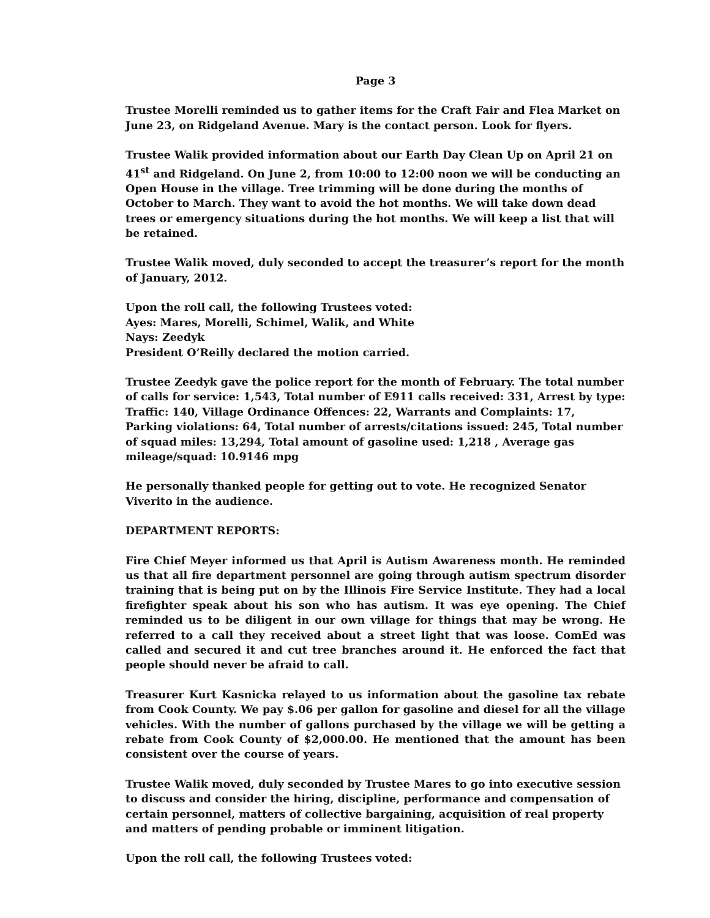Page 3
Trustee Morelli reminded us to gather items for the Craft Fair and Flea Market on June 23, on Ridgeland Avenue. Mary is the contact person. Look for flyers.
Trustee Walik provided information about our Earth Day Clean Up on April 21 on 41<sup>st</sup> and Ridgeland. On June 2, from 10:00 to 12:00 noon we will be conducting an Open House in the village. Tree trimming will be done during the months of October to March. They want to avoid the hot months. We will take down dead trees or emergency situations during the hot months. We will keep a list that will be retained.
Trustee Walik moved, duly seconded to accept the treasurer’s report for the month of January, 2012.
Upon the roll call, the following Trustees voted:
Ayes: Mares, Morelli, Schimel, Walik, and White
Nays: Zeedyk
President O’Reilly declared the motion carried.
Trustee Zeedyk gave the police report for the month of February. The total number of calls for service: 1,543, Total number of E911 calls received: 331, Arrest by type: Traffic: 140, Village Ordinance Offences: 22, Warrants and Complaints: 17, Parking violations: 64, Total number of arrests/citations issued: 245, Total number of squad miles: 13,294, Total amount of gasoline used: 1,218 , Average gas mileage/squad: 10.9146 mpg
He personally thanked people for getting out to vote. He recognized Senator Viverito in the audience.
DEPARTMENT REPORTS:
Fire Chief Meyer informed us that April is Autism Awareness month. He reminded us that all fire department personnel are going through autism spectrum disorder training that is being put on by the Illinois Fire Service Institute. They had a local firefighter speak about his son who has autism. It was eye opening. The Chief reminded us to be diligent in our own village for things that may be wrong. He referred to a call they received about a street light that was loose. ComEd was called and secured it and cut tree branches around it. He enforced the fact that people should never be afraid to call.
Treasurer Kurt Kasnicka relayed to us information about the gasoline tax rebate from Cook County. We pay $.06 per gallon for gasoline and diesel for all the village vehicles. With the number of gallons purchased by the village we will be getting a rebate from Cook County of $2,000.00. He mentioned that the amount has been consistent over the course of years.
Trustee Walik moved, duly seconded by Trustee Mares to go into executive session to discuss and consider the hiring, discipline, performance and compensation of certain personnel, matters of collective bargaining, acquisition of real property and matters of pending probable or imminent litigation.
Upon the roll call, the following Trustees voted: